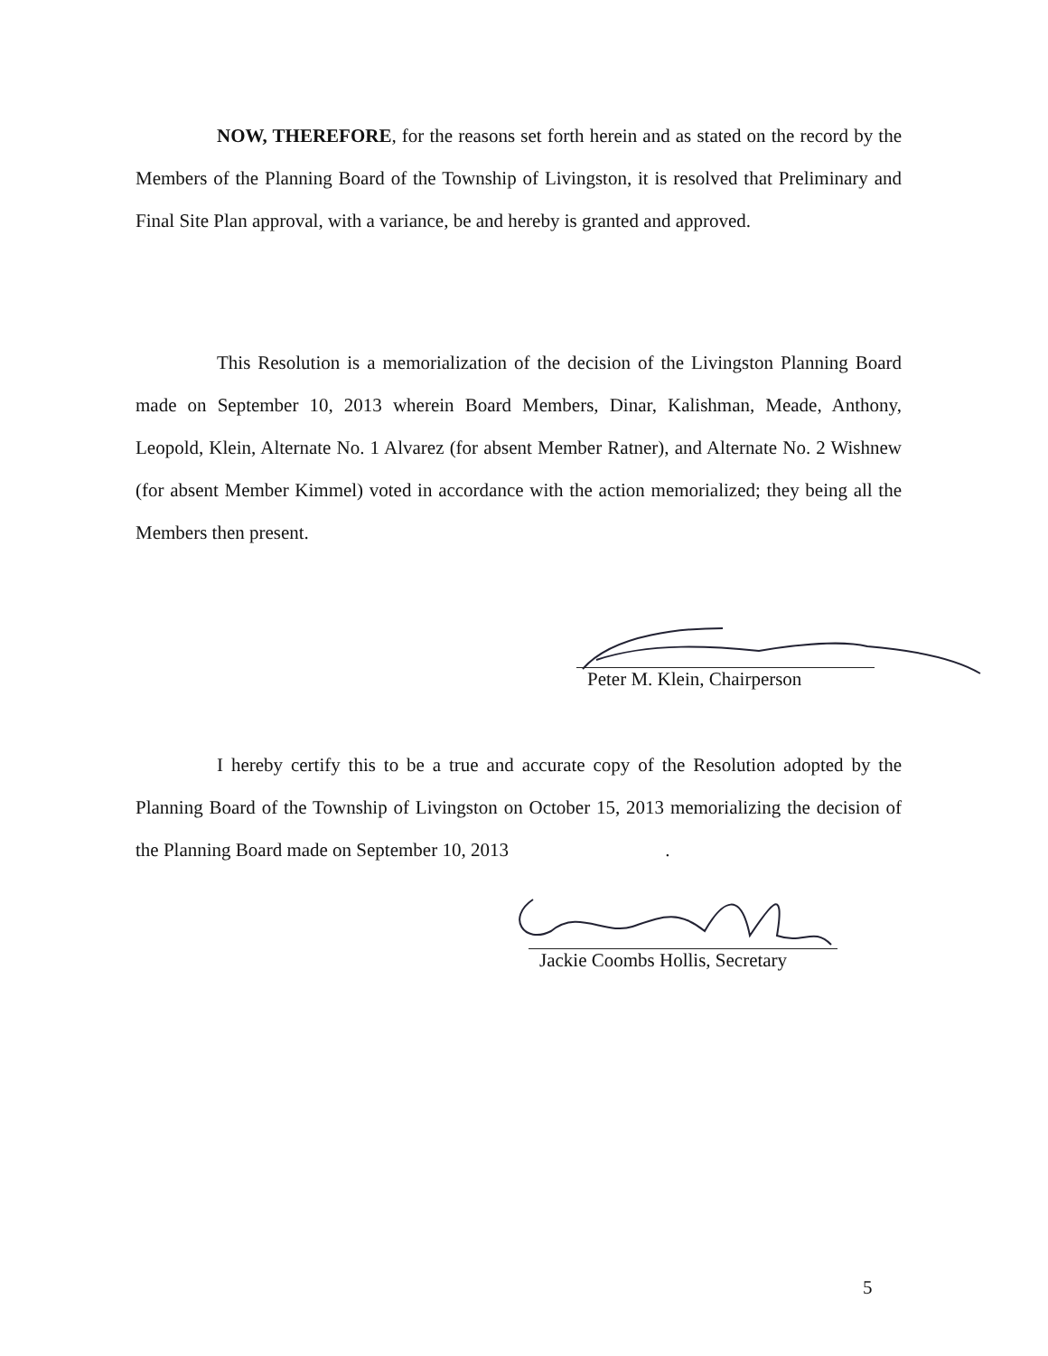NOW, THEREFORE, for the reasons set forth herein and as stated on the record by the Members of the Planning Board of the Township of Livingston, it is resolved that Preliminary and Final Site Plan approval, with a variance, be and hereby is granted and approved.
This Resolution is a memorialization of the decision of the Livingston Planning Board made on September 10, 2013 wherein Board Members, Dinar, Kalishman, Meade, Anthony, Leopold, Klein, Alternate No. 1 Alvarez (for absent Member Ratner), and Alternate No. 2 Wishnew (for absent Member Kimmel) voted in accordance with the action memorialized; they being all the Members then present.
Peter M. Klein, Chairperson
I hereby certify this to be a true and accurate copy of the Resolution adopted by the Planning Board of the Township of Livingston on October 15, 2013 memorializing the decision of the Planning Board made on September 10, 2013 .
Jackie Coombs Hollis, Secretary
5